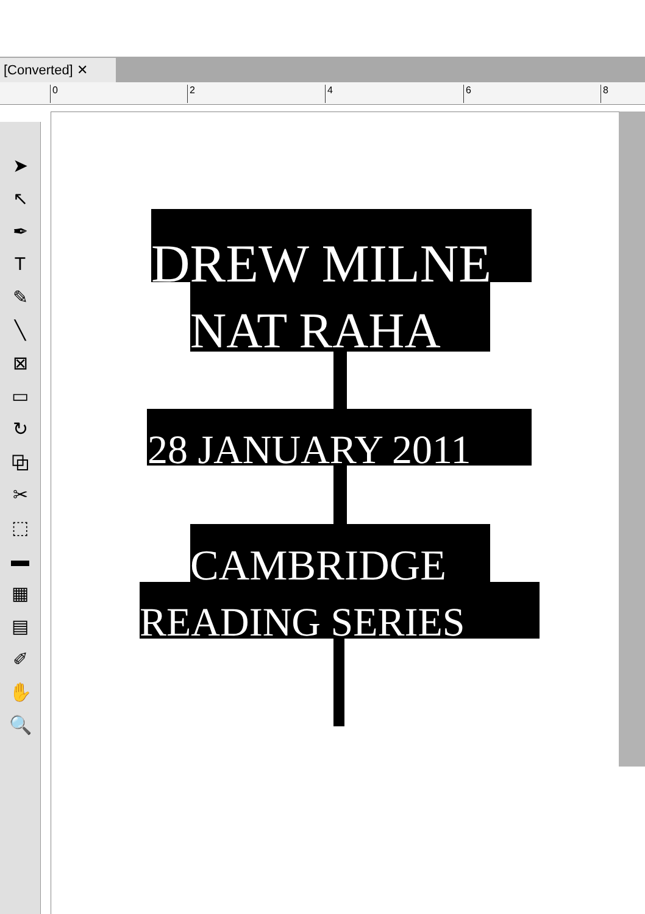[Converted] ✕
0 2 4 6 8
➤
↖
✒
T
✎
╲
⊠
▭
↻
⧉
✂
⬚
▬
▦
▤
✐
✋
🔍
DREW MILNE
NAT RAHA
28 JANUARY 2011
CAMBRIDGE
READING SERIES